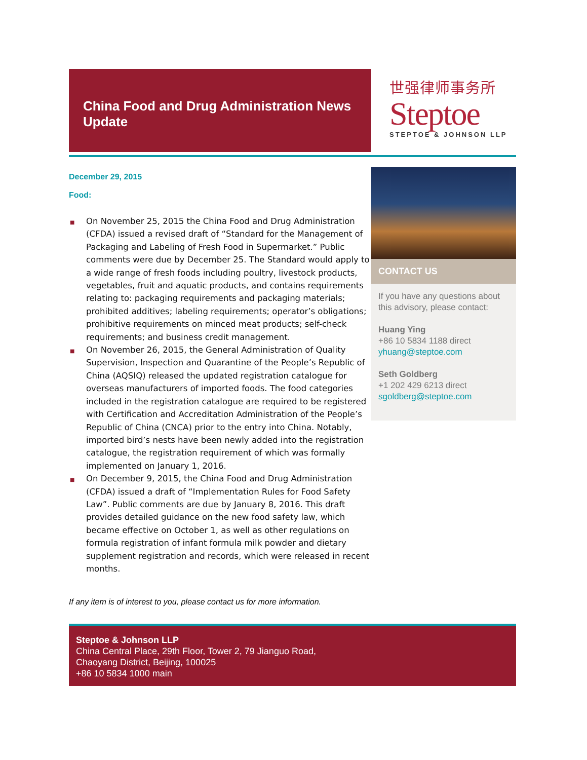China Food and Drug Administration News Update
世强律师事务所
Steptoe
STEPTOE & JOHNSON LLP
December 29, 2015
Food:
■ On November 25, 2015 the China Food and Drug Administration (CFDA) issued a revised draft of “Standard for the Management of Packaging and Labeling of Fresh Food in Supermarket.” Public comments were due by December 25. The Standard would apply to a wide range of fresh foods including poultry, livestock products, vegetables, fruit and aquatic products, and contains requirements relating to: packaging requirements and packaging materials; prohibited additives; labeling requirements; operator’s obligations; prohibitive requirements on minced meat products; self-check requirements; and business credit management.
■ On November 26, 2015, the General Administration of Quality Supervision, Inspection and Quarantine of the People’s Republic of China (AQSIQ) released the updated registration catalogue for overseas manufacturers of imported foods. The food categories included in the registration catalogue are required to be registered with Certification and Accreditation Administration of the People’s Republic of China (CNCA) prior to the entry into China. Notably, imported bird’s nests have been newly added into the registration catalogue, the registration requirement of which was formally implemented on January 1, 2016.
■ On December 9, 2015, the China Food and Drug Administration (CFDA) issued a draft of “Implementation Rules for Food Safety Law”. Public comments are due by January 8, 2016. This draft provides detailed guidance on the new food safety law, which became effective on October 1, as well as other regulations on formula registration of infant formula milk powder and dietary supplement registration and records, which were released in recent months.
If any item is of interest to you, please contact us for more information.
CONTACT US
If you have any questions about this advisory, please contact:
Huang Ying
+86 10 5834 1188 direct
yhuang@steptoe.com
Seth Goldberg
+1 202 429 6213 direct
sgoldberg@steptoe.com
Steptoe & Johnson LLP
China Central Place, 29th Floor, Tower 2, 79 Jianguo Road,
Chaoyang District, Beijing, 100025
+86 10 5834 1000 main